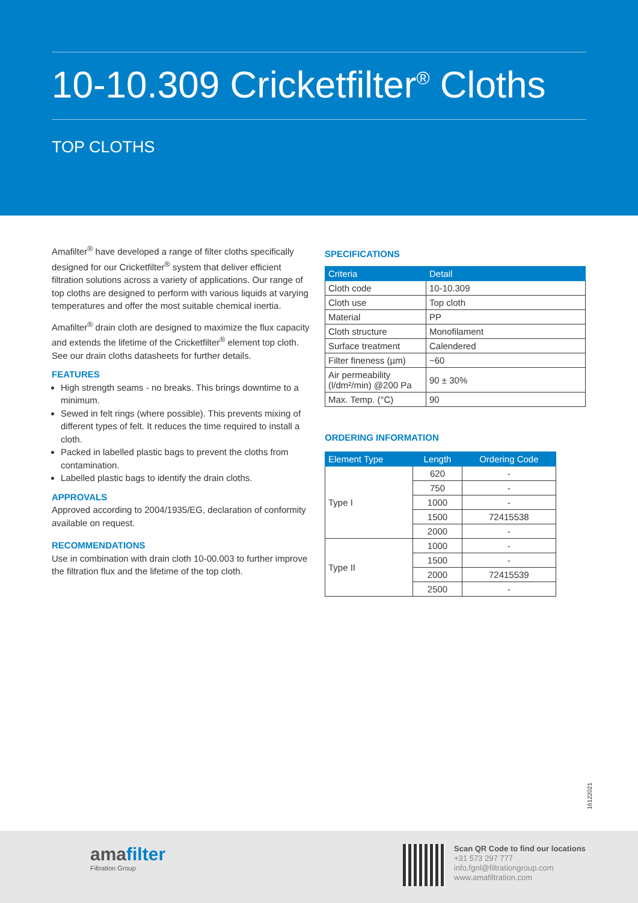10-10.309 Cricketfilter<sup>®</sup> Cloths
TOP CLOTHS
Amafilter<sup>®</sup> have developed a range of filter cloths specifically designed for our Cricketfilter<sup>®</sup> system that deliver efficient filtration solutions across a variety of applications. Our range of top cloths are designed to perform with various liquids at varying temperatures and offer the most suitable chemical inertia.
Amafilter<sup>®</sup> drain cloth are designed to maximize the flux capacity and extends the lifetime of the Cricketfilter<sup>®</sup> element top cloth. See our drain cloths datasheets for further details.
FEATURES
High strength seams - no breaks. This brings downtime to a minimum.
Sewed in felt rings (where possible). This prevents mixing of different types of felt. It reduces the time required to install a cloth.
Packed in labelled plastic bags to prevent the cloths from contamination.
Labelled plastic bags to identify the drain cloths.
APPROVALS
Approved according to 2004/1935/EG, declaration of conformity available on request.
RECOMMENDATIONS
Use in combination with drain cloth 10-00.003 to further improve the filtration flux and the lifetime of the top cloth.
SPECIFICATIONS
| Criteria | Detail |
| --- | --- |
| Cloth code | 10-10.309 |
| Cloth use | Top cloth |
| Material | PP |
| Cloth structure | Monofilament |
| Surface treatment | Calendered |
| Filter fineness (µm) | ~60 |
| Air permeability (l/dm²/min) @200 Pa | 90 ± 30% |
| Max. Temp. (°C) | 90 |
ORDERING INFORMATION
| Element Type | Length | Ordering Code |
| --- | --- | --- |
| Type I | 620 | - |
| | 750 | - |
| | 1000 | - |
| | 1500 | 72415538 |
| | 2000 | - |
| Type II | 1000 | - |
| | 1500 | - |
| | 2000 | 72415539 |
| | 2500 | - |
16122021
amafilter
Filtration Group
Scan QR Code to find our locations
+31 573 297 777
info.fgnl@filtrationgroup.com
www.amafiltration.com